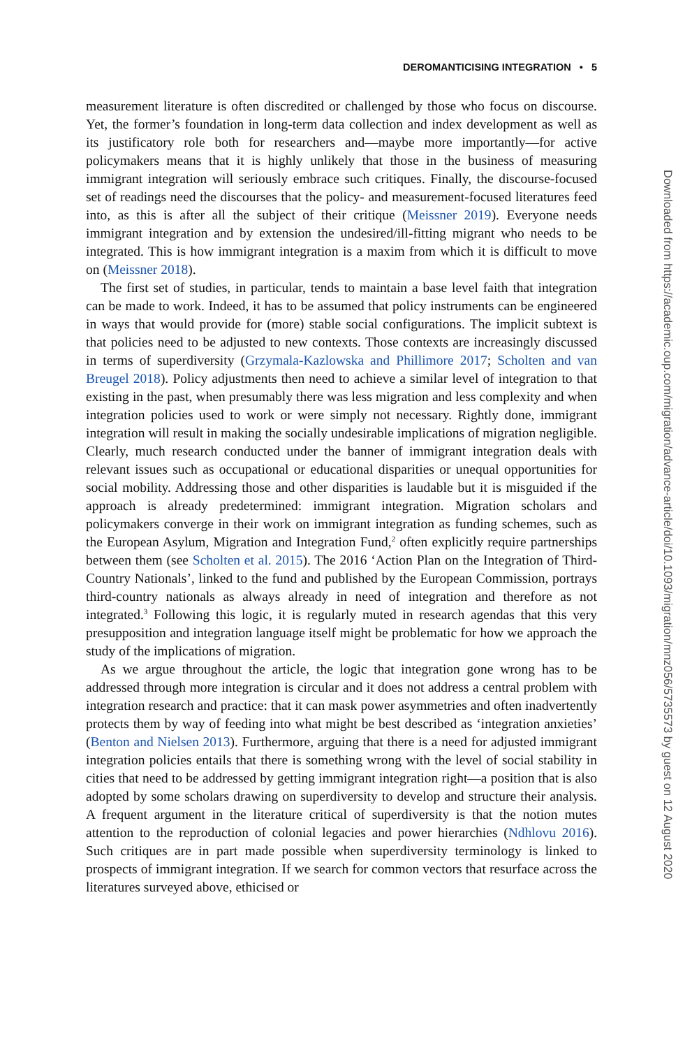DEROMANTICISING INTEGRATION • 5
measurement literature is often discredited or challenged by those who focus on discourse. Yet, the former’s foundation in long-term data collection and index development as well as its justificatory role both for researchers and—maybe more importantly—for active policymakers means that it is highly unlikely that those in the business of measuring immigrant integration will seriously embrace such critiques. Finally, the discourse-focused set of readings need the discourses that the policy- and measurement-focused literatures feed into, as this is after all the subject of their critique (Meissner 2019). Everyone needs immigrant integration and by extension the undesired/ill-fitting migrant who needs to be integrated. This is how immigrant integration is a maxim from which it is difficult to move on (Meissner 2018).
The first set of studies, in particular, tends to maintain a base level faith that integration can be made to work. Indeed, it has to be assumed that policy instruments can be engineered in ways that would provide for (more) stable social configurations. The implicit subtext is that policies need to be adjusted to new contexts. Those contexts are increasingly discussed in terms of superdiversity (Grzymala-Kazlowska and Phillimore 2017; Scholten and van Breugel 2018). Policy adjustments then need to achieve a similar level of integration to that existing in the past, when presumably there was less migration and less complexity and when integration policies used to work or were simply not necessary. Rightly done, immigrant integration will result in making the socially undesirable implications of migration negligible. Clearly, much research conducted under the banner of immigrant integration deals with relevant issues such as occupational or educational disparities or unequal opportunities for social mobility. Addressing those and other disparities is laudable but it is misguided if the approach is already predetermined: immigrant integration. Migration scholars and policymakers converge in their work on immigrant integration as funding schemes, such as the European Asylum, Migration and Integration Fund,<sup>2</sup> often explicitly require partnerships between them (see Scholten et al. 2015). The 2016 ‘Action Plan on the Integration of Third-Country Nationals’, linked to the fund and published by the European Commission, portrays third-country nationals as always already in need of integration and therefore as not integrated.<sup>3</sup> Following this logic, it is regularly muted in research agendas that this very presupposition and integration language itself might be problematic for how we approach the study of the implications of migration.
As we argue throughout the article, the logic that integration gone wrong has to be addressed through more integration is circular and it does not address a central problem with integration research and practice: that it can mask power asymmetries and often inadvertently protects them by way of feeding into what might be best described as ‘integration anxieties’ (Benton and Nielsen 2013). Furthermore, arguing that there is a need for adjusted immigrant integration policies entails that there is something wrong with the level of social stability in cities that need to be addressed by getting immigrant integration right—a position that is also adopted by some scholars drawing on superdiversity to develop and structure their analysis. A frequent argument in the literature critical of superdiversity is that the notion mutes attention to the reproduction of colonial legacies and power hierarchies (Ndhlovu 2016). Such critiques are in part made possible when superdiversity terminology is linked to prospects of immigrant integration. If we search for common vectors that resurface across the literatures surveyed above, ethicised or
Downloaded from https://academic.oup.com/migration/advance-article/doi/10.1093/migration/mnz056/5735573 by guest on 12 August 2020